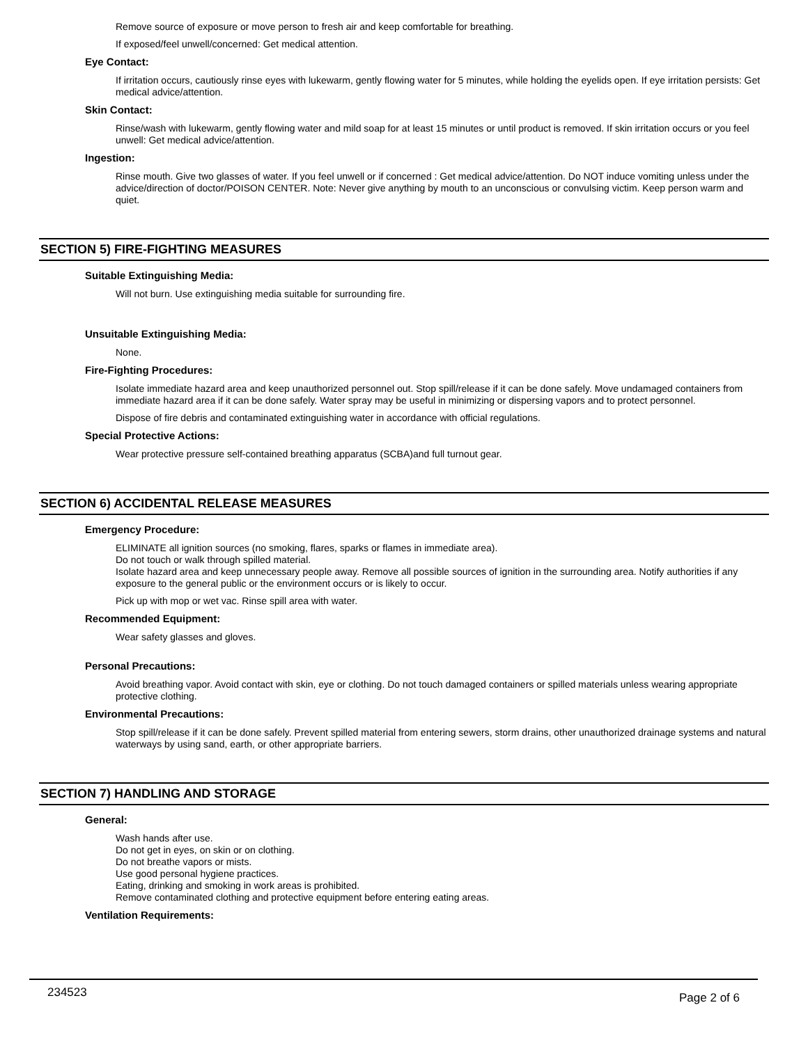Remove source of exposure or move person to fresh air and keep comfortable for breathing.
If exposed/feel unwell/concerned: Get medical attention.
Eye Contact:
If irritation occurs, cautiously rinse eyes with lukewarm, gently flowing water for 5 minutes, while holding the eyelids open. If eye irritation persists: Get medical advice/attention.
Skin Contact:
Rinse/wash with lukewarm, gently flowing water and mild soap for at least 15 minutes or until product is removed. If skin irritation occurs or you feel unwell: Get medical advice/attention.
Ingestion:
Rinse mouth. Give two glasses of water. If you feel unwell or if concerned : Get medical advice/attention. Do NOT induce vomiting unless under the advice/direction of doctor/POISON CENTER. Note: Never give anything by mouth to an unconscious or convulsing victim. Keep person warm and quiet.
SECTION 5) FIRE-FIGHTING MEASURES
Suitable Extinguishing Media:
Will not burn. Use extinguishing media suitable for surrounding fire.
Unsuitable Extinguishing Media:
None.
Fire-Fighting Procedures:
Isolate immediate hazard area and keep unauthorized personnel out. Stop spill/release if it can be done safely. Move undamaged containers from immediate hazard area if it can be done safely. Water spray may be useful in minimizing or dispersing vapors and to protect personnel.
Dispose of fire debris and contaminated extinguishing water in accordance with official regulations.
Special Protective Actions:
Wear protective pressure self-contained breathing apparatus (SCBA)and full turnout gear.
SECTION 6) ACCIDENTAL RELEASE MEASURES
Emergency Procedure:
ELIMINATE all ignition sources (no smoking, flares, sparks or flames in immediate area).
Do not touch or walk through spilled material.
Isolate hazard area and keep unnecessary people away. Remove all possible sources of ignition in the surrounding area. Notify authorities if any exposure to the general public or the environment occurs or is likely to occur.
Pick up with mop or wet vac. Rinse spill area with water.
Recommended Equipment:
Wear safety glasses and gloves.
Personal Precautions:
Avoid breathing vapor. Avoid contact with skin, eye or clothing. Do not touch damaged containers or spilled materials unless wearing appropriate protective clothing.
Environmental Precautions:
Stop spill/release if it can be done safely. Prevent spilled material from entering sewers, storm drains, other unauthorized drainage systems and natural waterways by using sand, earth, or other appropriate barriers.
SECTION 7) HANDLING AND STORAGE
General:
Wash hands after use.
Do not get in eyes, on skin or on clothing.
Do not breathe vapors or mists.
Use good personal hygiene practices.
Eating, drinking and smoking in work areas is prohibited.
Remove contaminated clothing and protective equipment before entering eating areas.
Ventilation Requirements:
234523 Page 2 of 6